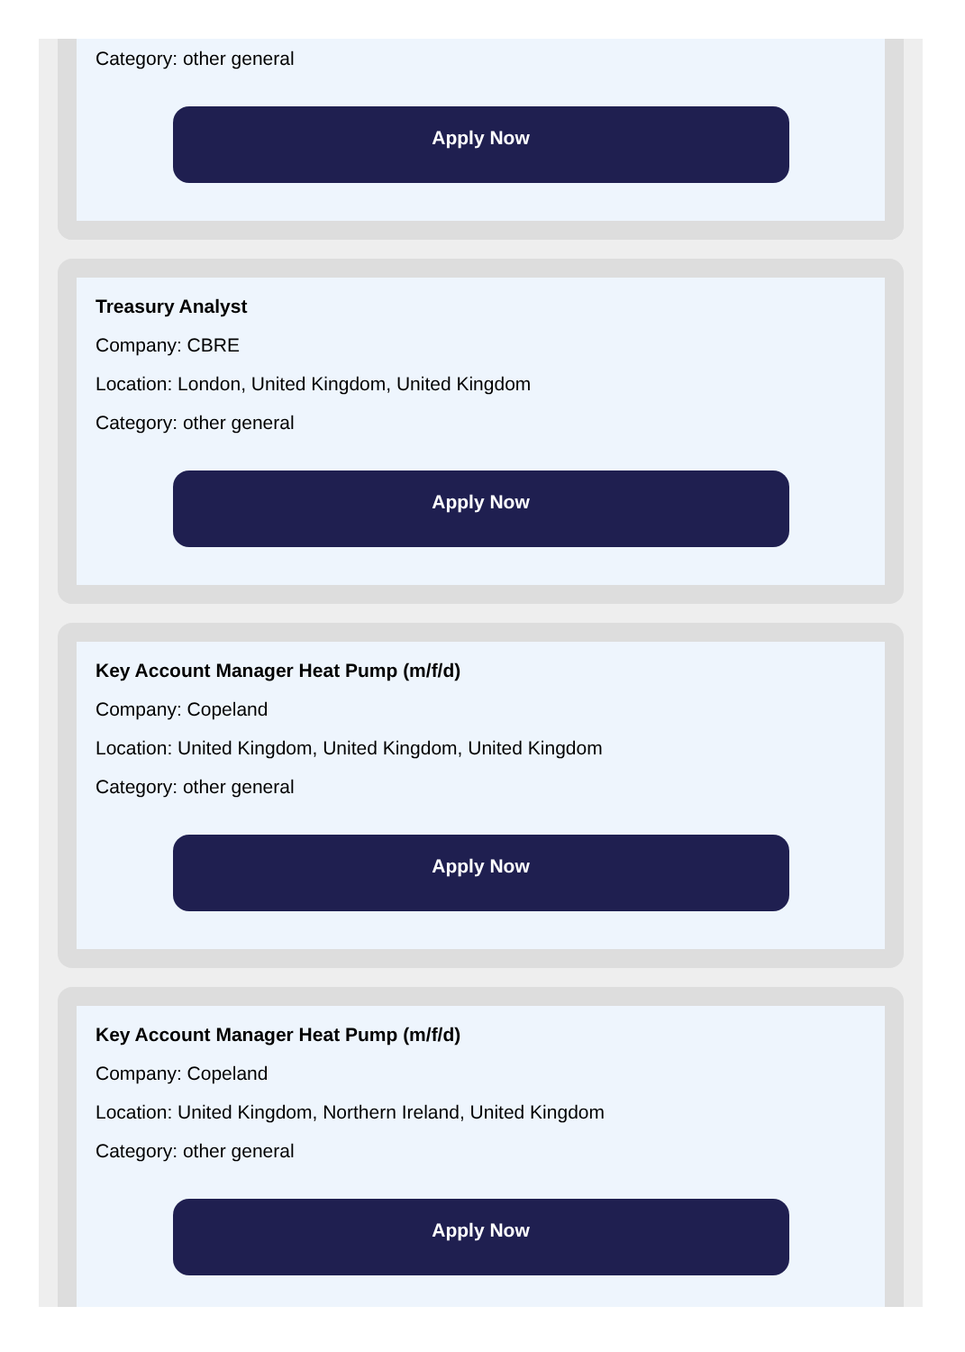Category: other general
Apply Now
Treasury Analyst
Company: CBRE
Location: London, United Kingdom, United Kingdom
Category: other general
Apply Now
Key Account Manager Heat Pump (m/f/d)
Company: Copeland
Location: United Kingdom, United Kingdom, United Kingdom
Category: other general
Apply Now
Key Account Manager Heat Pump (m/f/d)
Company: Copeland
Location: United Kingdom, Northern Ireland, United Kingdom
Category: other general
Apply Now